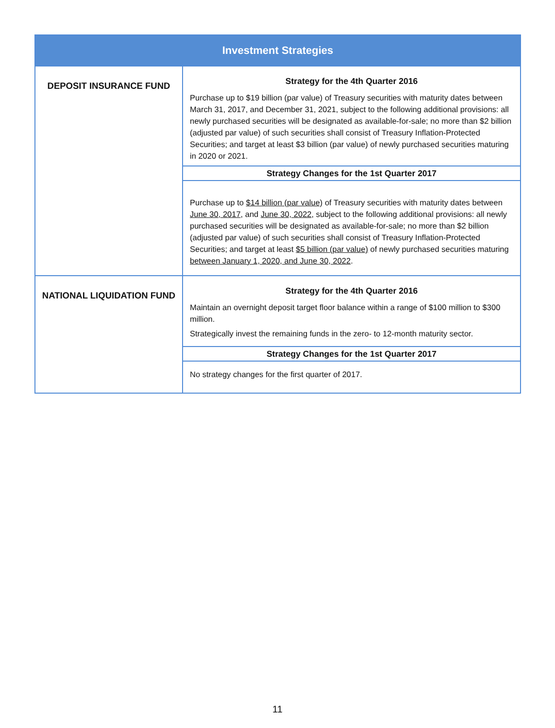| Investment Strategies | |
| --- | --- |
| DEPOSIT INSURANCE FUND | Strategy for the 4th Quarter 2016 |
| | Purchase up to $19 billion (par value) of Treasury securities with maturity dates between March 31, 2017, and December 31, 2021, subject to the following additional provisions: all newly purchased securities will be designated as available-for-sale; no more than $2 billion (adjusted par value) of such securities shall consist of Treasury Inflation-Protected Securities; and target at least $3 billion (par value) of newly purchased securities maturing in 2020 or 2021. |
| | Strategy Changes for the 1st Quarter 2017 |
| | Purchase up to $14 billion (par value) of Treasury securities with maturity dates between June 30, 2017 , and June 30, 2022 , subject to the following additional provisions: all newly purchased securities will be designated as available-for-sale; no more than $2 billion (adjusted par value) of such securities shall consist of Treasury Inflation-Protected Securities; and target at least $5 billion (par value) of newly purchased securities maturing between January 1, 2020, and June 30, 2022 . |
| NATIONAL LIQUIDATION FUND | Strategy for the 4th Quarter 2016 |
| | Maintain an overnight deposit target floor balance within a range of $100 million to $300 million. Strategically invest the remaining funds in the zero- to 12-month maturity sector. |
| | Strategy Changes for the 1st Quarter 2017 |
| | No strategy changes for the first quarter of 2017. |
11